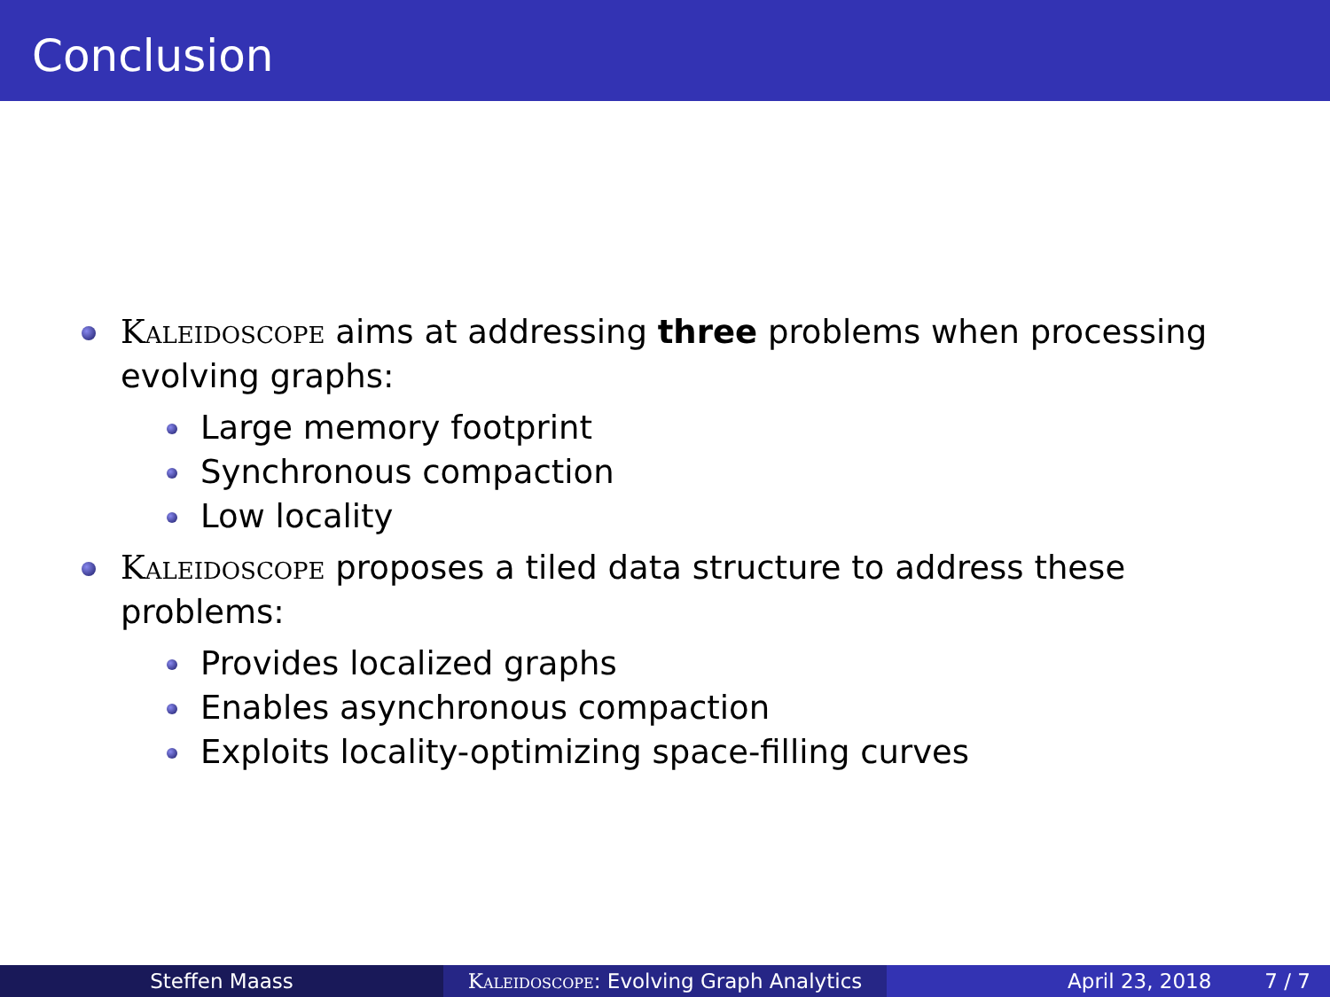Conclusion
Kaleidoscope aims at addressing three problems when processing evolving graphs:
Large memory footprint
Synchronous compaction
Low locality
Kaleidoscope proposes a tiled data structure to address these problems:
Provides localized graphs
Enables asynchronous compaction
Exploits locality-optimizing space-filling curves
Steffen Maass Kaleidoscope: Evolving Graph Analytics
April 23, 2018 7 / 7